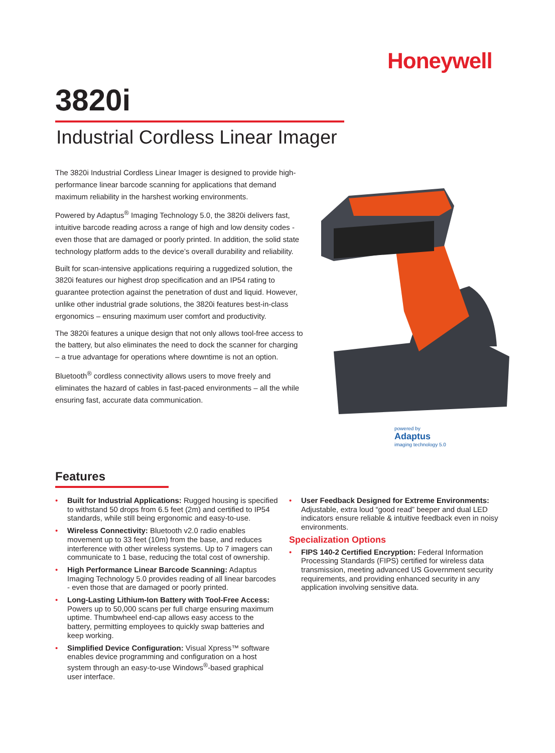Honeywell
3820i
Industrial Cordless Linear Imager
The 3820i Industrial Cordless Linear Imager is designed to provide high-performance linear barcode scanning for applications that demand maximum reliability in the harshest working environments.
Powered by Adaptus<sup>®</sup> Imaging Technology 5.0, the 3820i delivers fast, intuitive barcode reading across a range of high and low density codes - even those that are damaged or poorly printed. In addition, the solid state technology platform adds to the device’s overall durability and reliability.
Built for scan-intensive applications requiring a ruggedized solution, the 3820i features our highest drop specification and an IP54 rating to guarantee protection against the penetration of dust and liquid. However, unlike other industrial grade solutions, the 3820i features best-in-class ergonomics – ensuring maximum user comfort and productivity.
The 3820i features a unique design that not only allows tool-free access to the battery, but also eliminates the need to dock the scanner for charging – a true advantage for operations where downtime is not an option.
Bluetooth<sup>®</sup> cordless connectivity allows users to move freely and eliminates the hazard of cables in fast-paced environments – all the while ensuring fast, accurate data communication.
powered by
Adaptus
imaging technology 5.0
Features
• Built for Industrial Applications: Rugged housing is specified to withstand 50 drops from 6.5 feet (2m) and certified to IP54 standards, while still being ergonomic and easy-to-use.
• Wireless Connectivity: Bluetooth v2.0 radio enables movement up to 33 feet (10m) from the base, and reduces interference with other wireless systems. Up to 7 imagers can communicate to 1 base, reducing the total cost of ownership.
• High Performance Linear Barcode Scanning: Adaptus Imaging Technology 5.0 provides reading of all linear barcodes - even those that are damaged or poorly printed.
• Long-Lasting Lithium-Ion Battery with Tool-Free Access: Powers up to 50,000 scans per full charge ensuring maximum uptime. Thumbwheel end-cap allows easy access to the battery, permitting employees to quickly swap batteries and keep working.
• Simplified Device Configuration: Visual Xpress™ software enables device programming and configuration on a host system through an easy-to-use Windows<sup>®</sup>-based graphical user interface.
• User Feedback Designed for Extreme Environments: Adjustable, extra loud “good read” beeper and dual LED indicators ensure reliable & intuitive feedback even in noisy environments.
Specialization Options
• FIPS 140-2 Certified Encryption: Federal Information Processing Standards (FIPS) certified for wireless data transmission, meeting advanced US Government security requirements, and providing enhanced security in any application involving sensitive data.